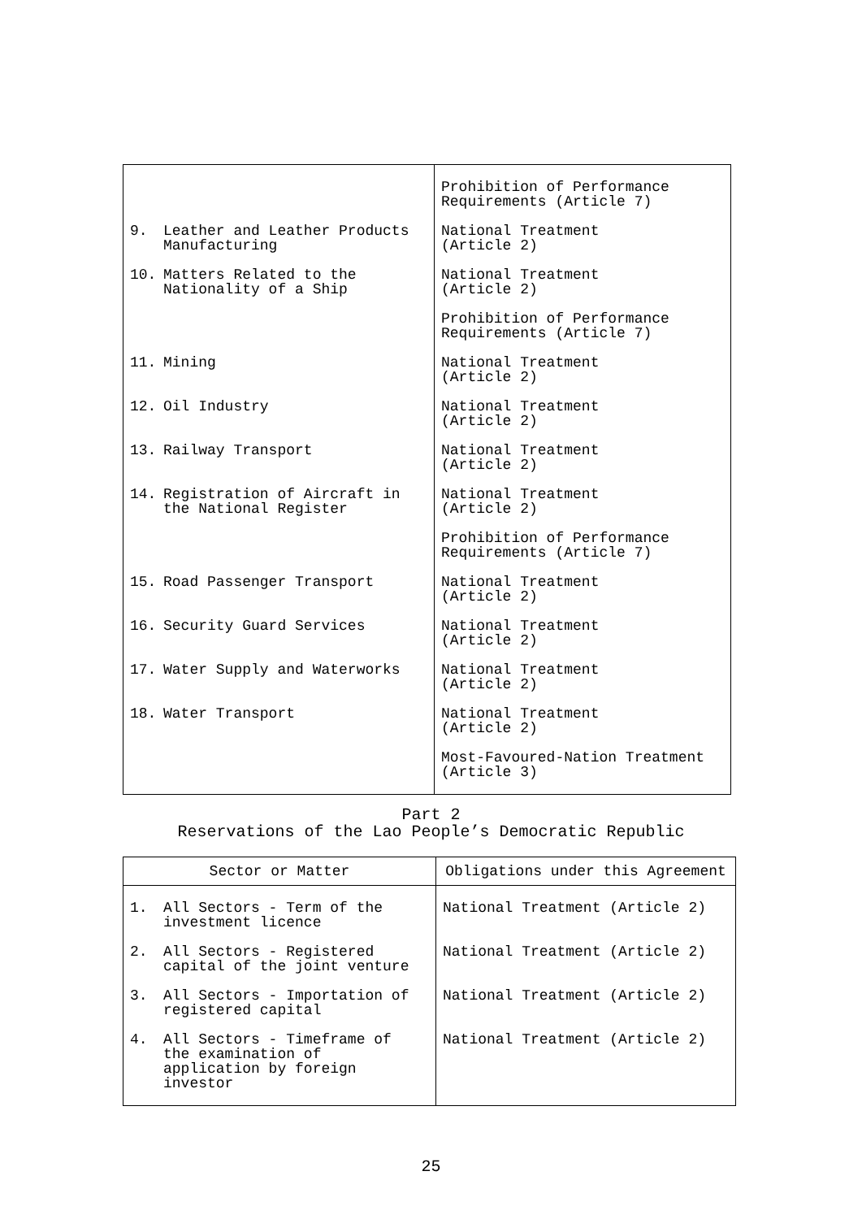| | Prohibition of Performance Requirements (Article 7) |
| 9. Leather and Leather Products Manufacturing | National Treatment (Article 2) |
| 10. Matters Related to the Nationality of a Ship | National Treatment (Article 2) |
| | Prohibition of Performance Requirements (Article 7) |
| 11. Mining | National Treatment (Article 2) |
| 12. Oil Industry | National Treatment (Article 2) |
| 13. Railway Transport | National Treatment (Article 2) |
| 14. Registration of Aircraft in the National Register | National Treatment (Article 2) |
| | Prohibition of Performance Requirements (Article 7) |
| 15. Road Passenger Transport | National Treatment (Article 2) |
| 16. Security Guard Services | National Treatment (Article 2) |
| 17. Water Supply and Waterworks | National Treatment (Article 2) |
| 18. Water Transport | National Treatment (Article 2) |
| | Most-Favoured-Nation Treatment (Article 3) |
Part 2
Reservations of the Lao People’s Democratic Republic
| Sector or Matter | Obligations under this Agreement |
| --- | --- |
| 1. All Sectors - Term of the investment licence | National Treatment (Article 2) |
| 2. All Sectors - Registered capital of the joint venture | National Treatment (Article 2) |
| 3. All Sectors - Importation of registered capital | National Treatment (Article 2) |
| 4. All Sectors - Timeframe of the examination of application by foreign investor | National Treatment (Article 2) |
25